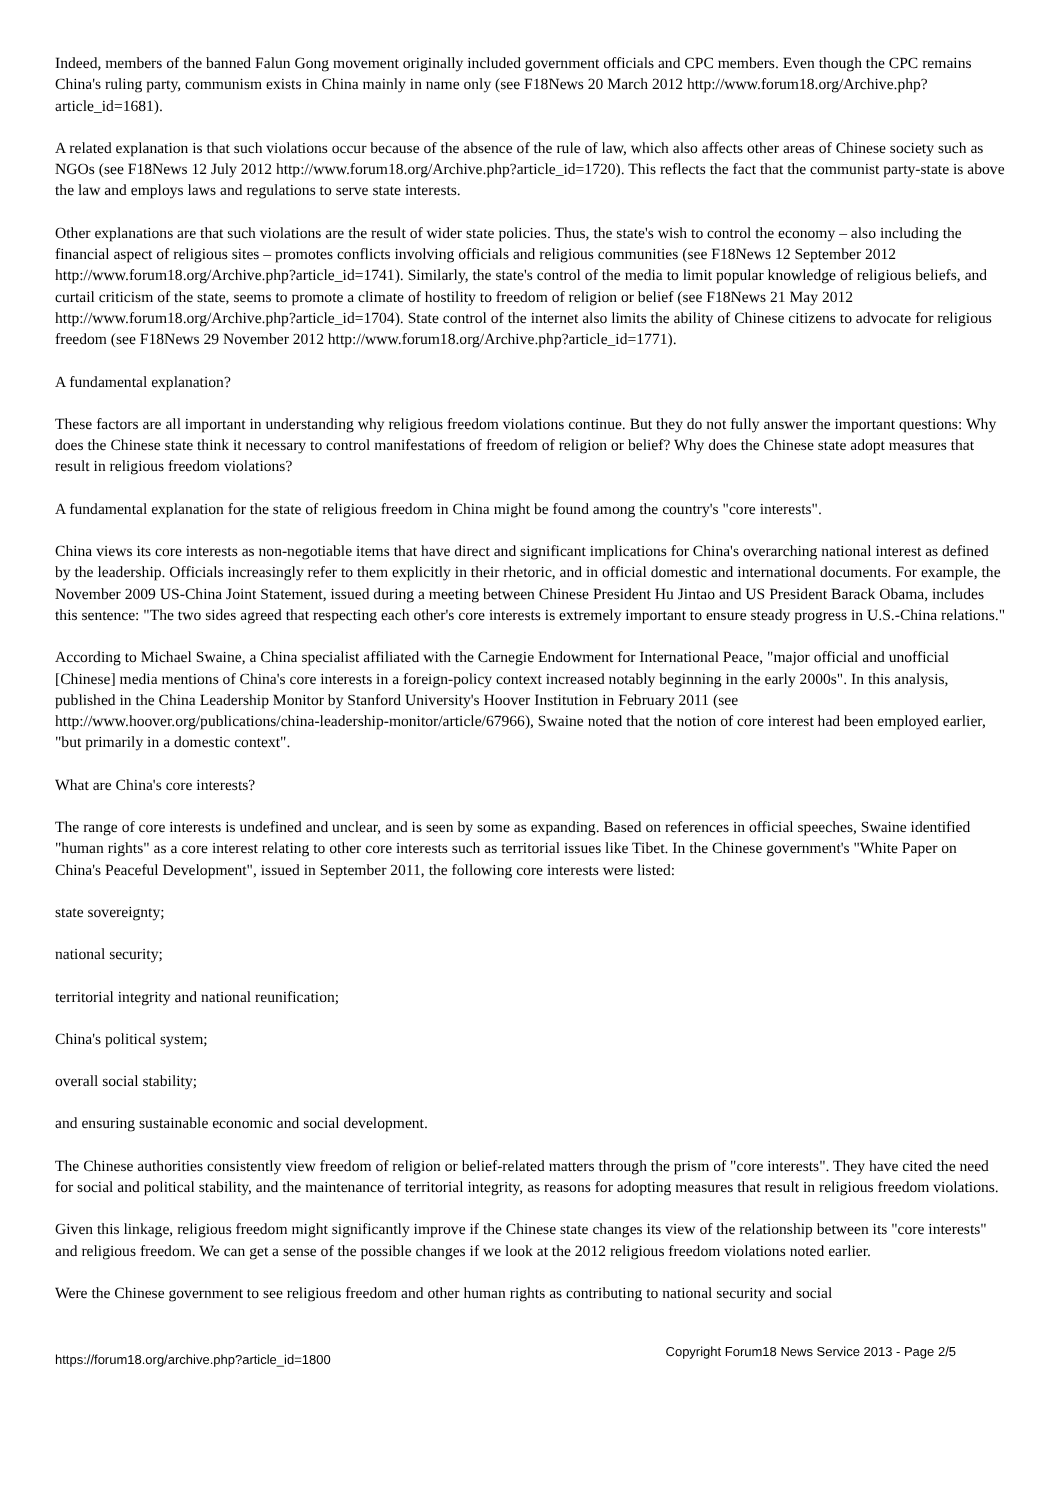Indeed, members of the banned Falun Gong movement originally included government officials and CPC members. Even though the CPC remains China's ruling party, communism exists in China mainly in name only (see F18News 20 March 2012 http://www.forum18.org/Archive.php?article_id=1681).
A related explanation is that such violations occur because of the absence of the rule of law, which also affects other areas of Chinese society such as NGOs (see F18News 12 July 2012 http://www.forum18.org/Archive.php?article_id=1720). This reflects the fact that the communist party-state is above the law and employs laws and regulations to serve state interests.
Other explanations are that such violations are the result of wider state policies. Thus, the state's wish to control the economy – also including the financial aspect of religious sites – promotes conflicts involving officials and religious communities (see F18News 12 September 2012 http://www.forum18.org/Archive.php?article_id=1741). Similarly, the state's control of the media to limit popular knowledge of religious beliefs, and curtail criticism of the state, seems to promote a climate of hostility to freedom of religion or belief (see F18News 21 May 2012 http://www.forum18.org/Archive.php?article_id=1704). State control of the internet also limits the ability of Chinese citizens to advocate for religious freedom (see F18News 29 November 2012 http://www.forum18.org/Archive.php?article_id=1771).
A fundamental explanation?
These factors are all important in understanding why religious freedom violations continue. But they do not fully answer the important questions: Why does the Chinese state think it necessary to control manifestations of freedom of religion or belief? Why does the Chinese state adopt measures that result in religious freedom violations?
A fundamental explanation for the state of religious freedom in China might be found among the country's "core interests".
China views its core interests as non-negotiable items that have direct and significant implications for China's overarching national interest as defined by the leadership. Officials increasingly refer to them explicitly in their rhetoric, and in official domestic and international documents. For example, the November 2009 US-China Joint Statement, issued during a meeting between Chinese President Hu Jintao and US President Barack Obama, includes this sentence: "The two sides agreed that respecting each other's core interests is extremely important to ensure steady progress in U.S.-China relations."
According to Michael Swaine, a China specialist affiliated with the Carnegie Endowment for International Peace, "major official and unofficial [Chinese] media mentions of China's core interests in a foreign-policy context increased notably beginning in the early 2000s". In this analysis, published in the China Leadership Monitor by Stanford University's Hoover Institution in February 2011 (see http://www.hoover.org/publications/china-leadership-monitor/article/67966), Swaine noted that the notion of core interest had been employed earlier, "but primarily in a domestic context".
What are China's core interests?
The range of core interests is undefined and unclear, and is seen by some as expanding. Based on references in official speeches, Swaine identified "human rights" as a core interest relating to other core interests such as territorial issues like Tibet. In the Chinese government's "White Paper on China's Peaceful Development", issued in September 2011, the following core interests were listed:
state sovereignty;
national security;
territorial integrity and national reunification;
China's political system;
overall social stability;
and ensuring sustainable economic and social development.
The Chinese authorities consistently view freedom of religion or belief-related matters through the prism of "core interests". They have cited the need for social and political stability, and the maintenance of territorial integrity, as reasons for adopting measures that result in religious freedom violations.
Given this linkage, religious freedom might significantly improve if the Chinese state changes its view of the relationship between its "core interests" and religious freedom. We can get a sense of the possible changes if we look at the 2012 religious freedom violations noted earlier.
Were the Chinese government to see religious freedom and other human rights as contributing to national security and social
https://forum18.org/archive.php?article_id=1800 Copyright Forum18 News Service 2013 - Page 2/5